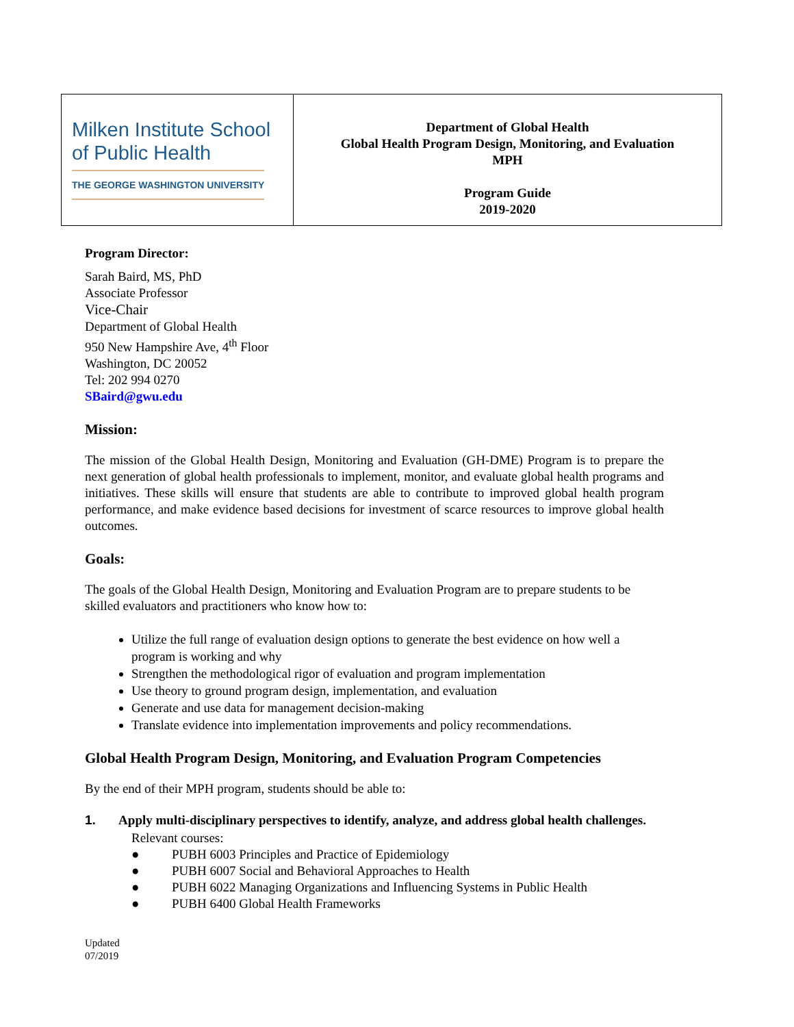| Milken Institute School of Public Health THE GEORGE WASHINGTON UNIVERSITY | Department of Global Health Global Health Program Design, Monitoring, and Evaluation MPH Program Guide 2019-2020 |
Program Director:
Sarah Baird, MS, PhD
Associate Professor
Vice-Chair
Department of Global Health
950 New Hampshire Ave, 4<sup>th</sup> Floor
Washington, DC 20052
Tel: 202 994 0270
SBaird@gwu.edu
Mission:
The mission of the Global Health Design, Monitoring and Evaluation (GH-DME) Program is to prepare the next generation of global health professionals to implement, monitor, and evaluate global health programs and initiatives. These skills will ensure that students are able to contribute to improved global health program performance, and make evidence based decisions for investment of scarce resources to improve global health outcomes.
Goals:
The goals of the Global Health Design, Monitoring and Evaluation Program are to prepare students to be skilled evaluators and practitioners who know how to:
Utilize the full range of evaluation design options to generate the best evidence on how well a program is working and why
Strengthen the methodological rigor of evaluation and program implementation
Use theory to ground program design, implementation, and evaluation
Generate and use data for management decision-making
Translate evidence into implementation improvements and policy recommendations.
Global Health Program Design, Monitoring, and Evaluation Program Competencies
By the end of their MPH program, students should be able to:
1. Apply multi-disciplinary perspectives to identify, analyze, and address global health challenges.
Relevant courses:
● PUBH 6003 Principles and Practice of Epidemiology
● PUBH 6007 Social and Behavioral Approaches to Health
● PUBH 6022 Managing Organizations and Influencing Systems in Public Health
● PUBH 6400 Global Health Frameworks
Updated
07/2019